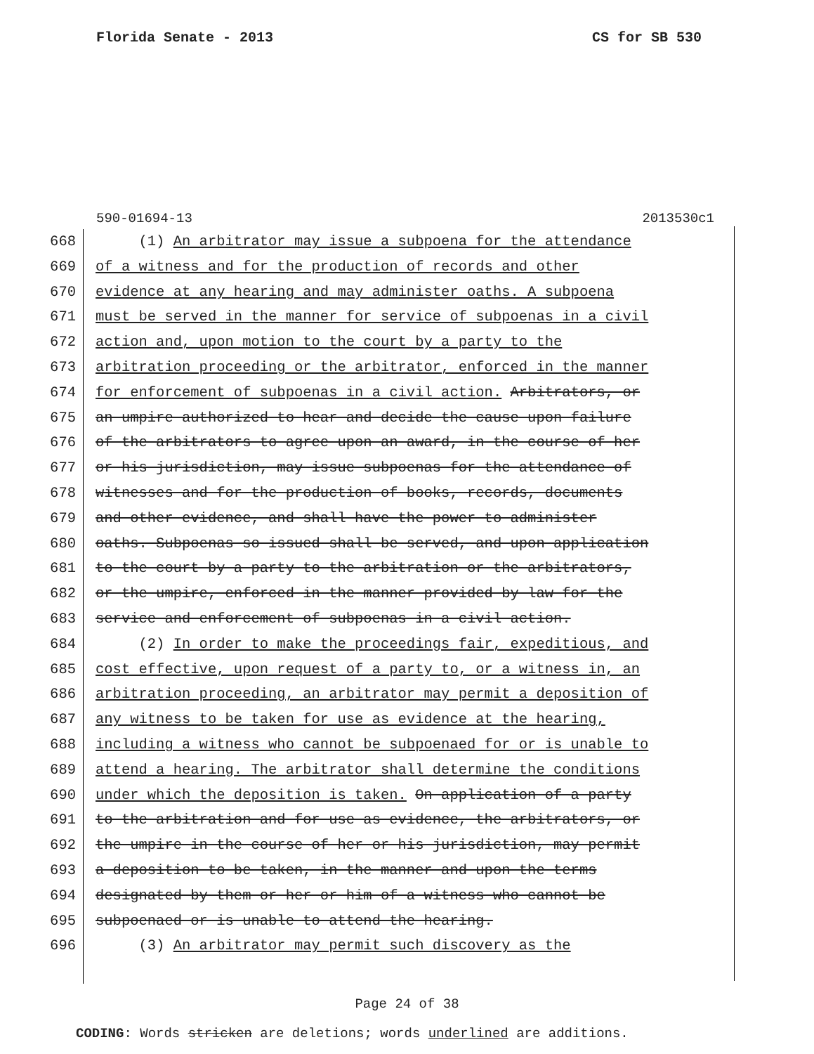Florida Senate - 2013 CS for SB 530
590-01694-13 2013530c1
668 (1) An arbitrator may issue a subpoena for the attendance
669 of a witness and for the production of records and other
670 evidence at any hearing and may administer oaths. A subpoena
671 must be served in the manner for service of subpoenas in a civil
672 action and, upon motion to the court by a party to the
673 arbitration proceeding or the arbitrator, enforced in the manner
674 for enforcement of subpoenas in a civil action. Arbitrators, or
675 an umpire authorized to hear and decide the cause upon failure
676 of the arbitrators to agree upon an award, in the course of her
677 or his jurisdiction, may issue subpoenas for the attendance of
678 witnesses and for the production of books, records, documents
679 and other evidence, and shall have the power to administer
680 oaths. Subpoenas so issued shall be served, and upon application
681 to the court by a party to the arbitration or the arbitrators,
682 or the umpire, enforced in the manner provided by law for the
683 service and enforcement of subpoenas in a civil action.
684 (2) In order to make the proceedings fair, expeditious, and
685 cost effective, upon request of a party to, or a witness in, an
686 arbitration proceeding, an arbitrator may permit a deposition of
687 any witness to be taken for use as evidence at the hearing,
688 including a witness who cannot be subpoenaed for or is unable to
689 attend a hearing. The arbitrator shall determine the conditions
690 under which the deposition is taken. On application of a party
691 to the arbitration and for use as evidence, the arbitrators, or
692 the umpire in the course of her or his jurisdiction, may permit
693 a deposition to be taken, in the manner and upon the terms
694 designated by them or her or him of a witness who cannot be
695 subpoenaed or is unable to attend the hearing.
696 (3) An arbitrator may permit such discovery as the
Page 24 of 38
CODING: Words stricken are deletions; words underlined are additions.